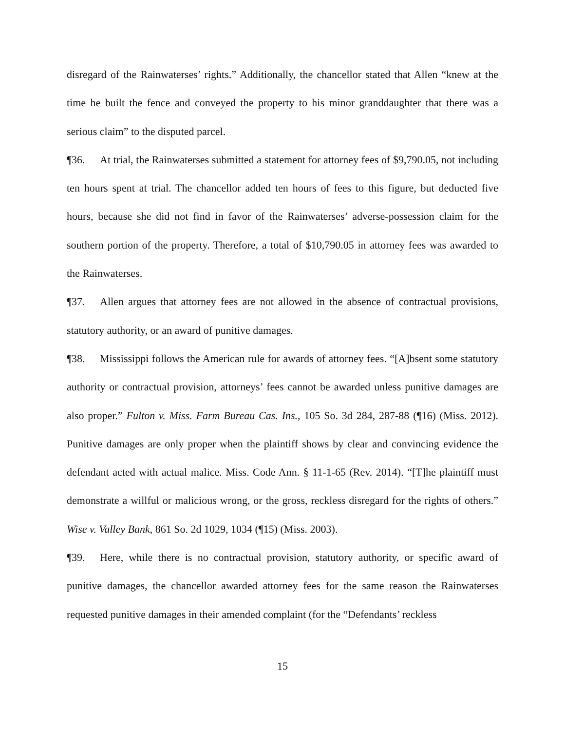disregard of the Rainwaterses’ rights.” Additionally, the chancellor stated that Allen “knew at the time he built the fence and conveyed the property to his minor granddaughter that there was a serious claim” to the disputed parcel.
¶36. At trial, the Rainwaterses submitted a statement for attorney fees of $9,790.05, not including ten hours spent at trial. The chancellor added ten hours of fees to this figure, but deducted five hours, because she did not find in favor of the Rainwaterses’ adverse-possession claim for the southern portion of the property. Therefore, a total of $10,790.05 in attorney fees was awarded to the Rainwaterses.
¶37. Allen argues that attorney fees are not allowed in the absence of contractual provisions, statutory authority, or an award of punitive damages.
¶38. Mississippi follows the American rule for awards of attorney fees. “[A]bsent some statutory authority or contractual provision, attorneys’ fees cannot be awarded unless punitive damages are also proper.” Fulton v. Miss. Farm Bureau Cas. Ins., 105 So. 3d 284, 287-88 (¶16) (Miss. 2012). Punitive damages are only proper when the plaintiff shows by clear and convincing evidence the defendant acted with actual malice. Miss. Code Ann. § 11-1-65 (Rev. 2014). “[T]he plaintiff must demonstrate a willful or malicious wrong, or the gross, reckless disregard for the rights of others.” Wise v. Valley Bank, 861 So. 2d 1029, 1034 (¶15) (Miss. 2003).
¶39. Here, while there is no contractual provision, statutory authority, or specific award of punitive damages, the chancellor awarded attorney fees for the same reason the Rainwaterses requested punitive damages in their amended complaint (for the “Defendants’ reckless
15